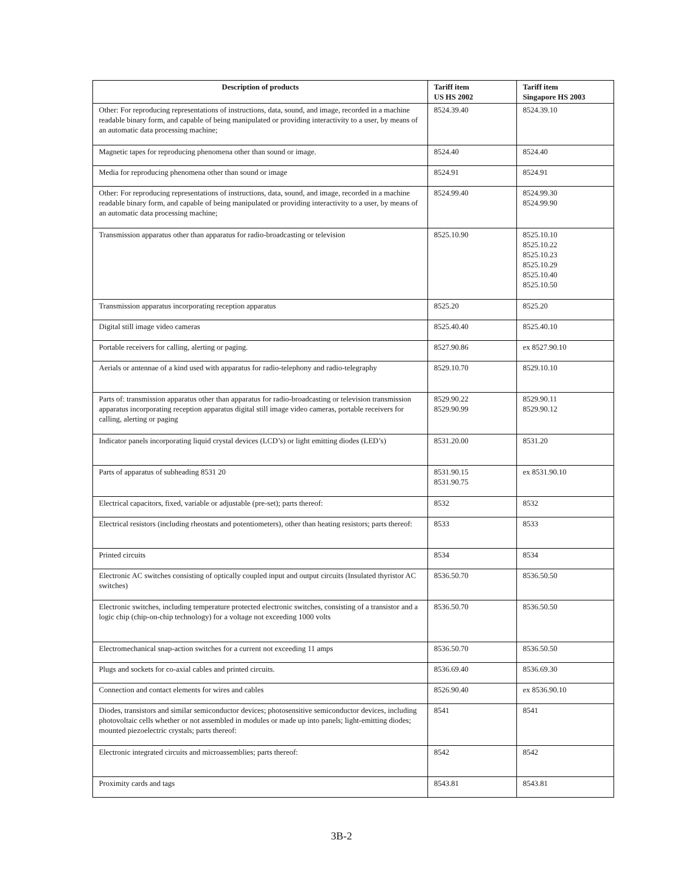| Description of products | Tariff item US HS 2002 | Tariff item Singapore HS 2003 |
| --- | --- | --- |
| Other: For reproducing representations of instructions, data, sound, and image, recorded in a machine readable binary form, and capable of being manipulated or providing interactivity to a user, by means of an automatic data processing machine; | 8524.39.40 | 8524.39.10 |
| Magnetic tapes for reproducing phenomena other than sound or image. | 8524.40 | 8524.40 |
| Media for reproducing phenomena other than sound or image | 8524.91 | 8524.91 |
| Other: For reproducing representations of instructions, data, sound, and image, recorded in a machine readable binary form, and capable of being manipulated or providing interactivity to a user, by means of an automatic data processing machine; | 8524.99.40 | 8524.99.30 8524.99.90 |
| Transmission apparatus other than apparatus for radio-broadcasting or television | 8525.10.90 | 8525.10.10 8525.10.22 8525.10.23 8525.10.29 8525.10.40 8525.10.50 |
| Transmission apparatus incorporating reception apparatus | 8525.20 | 8525.20 |
| Digital still image video cameras | 8525.40.40 | 8525.40.10 |
| Portable receivers for calling, alerting or paging. | 8527.90.86 | ex 8527.90.10 |
| Aerials or antennae of a kind used with apparatus for radio-telephony and radio-telegraphy | 8529.10.70 | 8529.10.10 |
| Parts of: transmission apparatus other than apparatus for radio-broadcasting or television transmission apparatus incorporating reception apparatus digital still image video cameras, portable receivers for calling, alerting or paging | 8529.90.22 8529.90.99 | 8529.90.11 8529.90.12 |
| Indicator panels incorporating liquid crystal devices (LCD’s) or light emitting diodes (LED’s) | 8531.20.00 | 8531.20 |
| Parts of apparatus of subheading 8531 20 | 8531.90.15 8531.90.75 | ex 8531.90.10 |
| Electrical capacitors, fixed, variable or adjustable (pre-set); parts thereof: | 8532 | 8532 |
| Electrical resistors (including rheostats and potentiometers), other than heating resistors; parts thereof: | 8533 | 8533 |
| Printed circuits | 8534 | 8534 |
| Electronic AC switches consisting of optically coupled input and output circuits (Insulated thyristor AC switches) | 8536.50.70 | 8536.50.50 |
| Electronic switches, including temperature protected electronic switches, consisting of a transistor and a logic chip (chip-on-chip technology) for a voltage not exceeding 1000 volts | 8536.50.70 | 8536.50.50 |
| Electromechanical snap-action switches for a current not exceeding 11 amps | 8536.50.70 | 8536.50.50 |
| Plugs and sockets for co-axial cables and printed circuits. | 8536.69.40 | 8536.69.30 |
| Connection and contact elements for wires and cables | 8526.90.40 | ex 8536.90.10 |
| Diodes, transistors and similar semiconductor devices; photosensitive semiconductor devices, including photovoltaic cells whether or not assembled in modules or made up into panels; light-emitting diodes; mounted piezoelectric crystals; parts thereof: | 8541 | 8541 |
| Electronic integrated circuits and microassemblies; parts thereof: | 8542 | 8542 |
| Proximity cards and tags | 8543.81 | 8543.81 |
3B-2